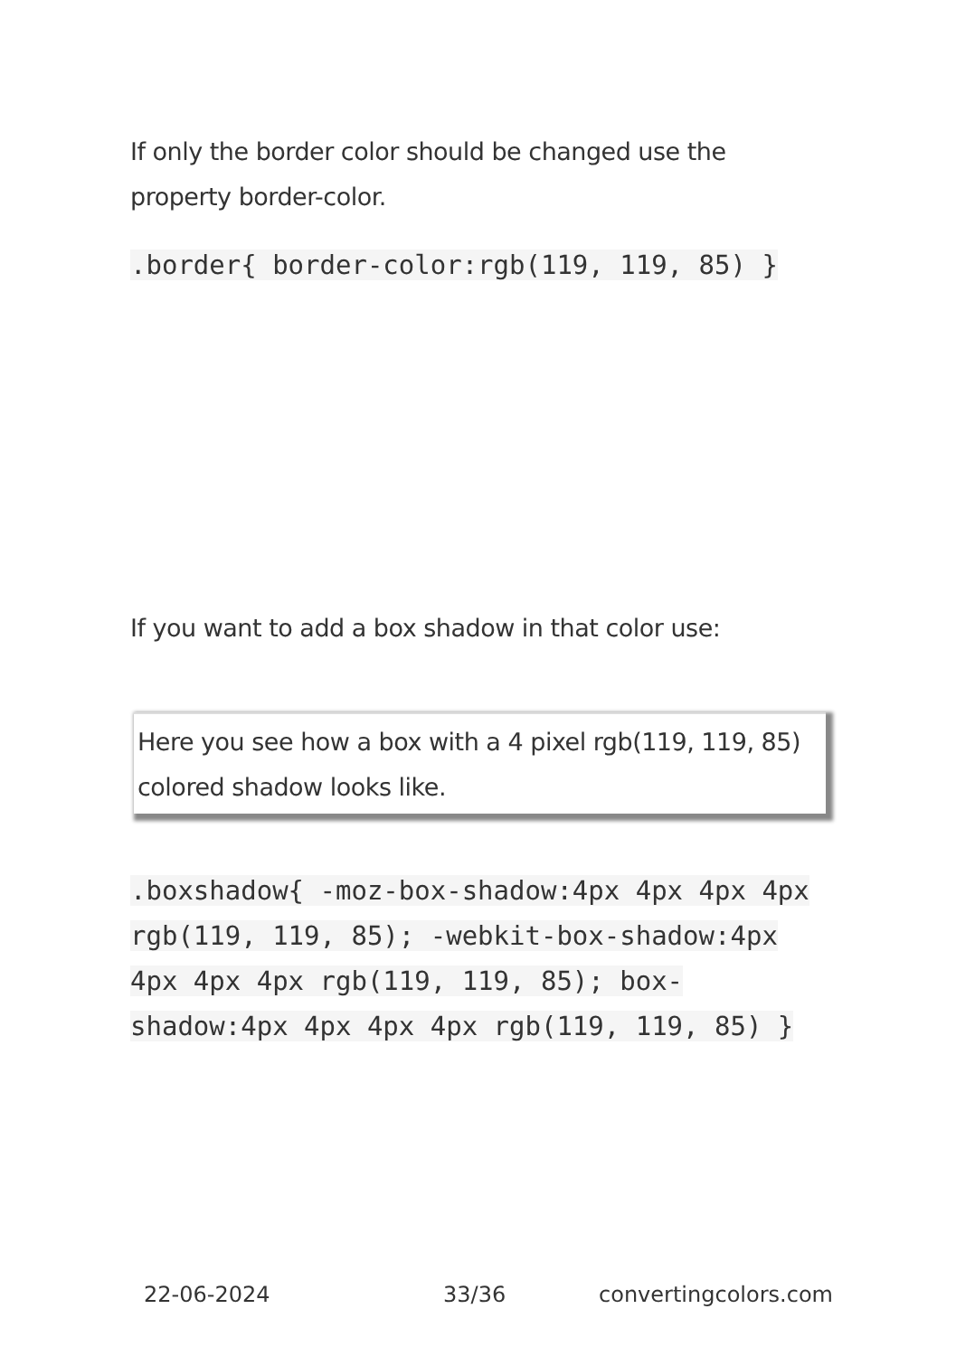If only the border color should be changed use the property border-color.
.border{ border-color:rgb(119, 119, 85) }
If you want to add a box shadow in that color use:
Here you see how a box with a 4 pixel rgb(119, 119, 85) colored shadow looks like.
.boxshadow{ -moz-box-shadow:4px 4px 4px 4px rgb(119, 119, 85); -webkit-box-shadow:4px 4px 4px 4px rgb(119, 119, 85); box-shadow:4px 4px 4px 4px rgb(119, 119, 85) }
22-06-2024 33/36 convertingcolors.com